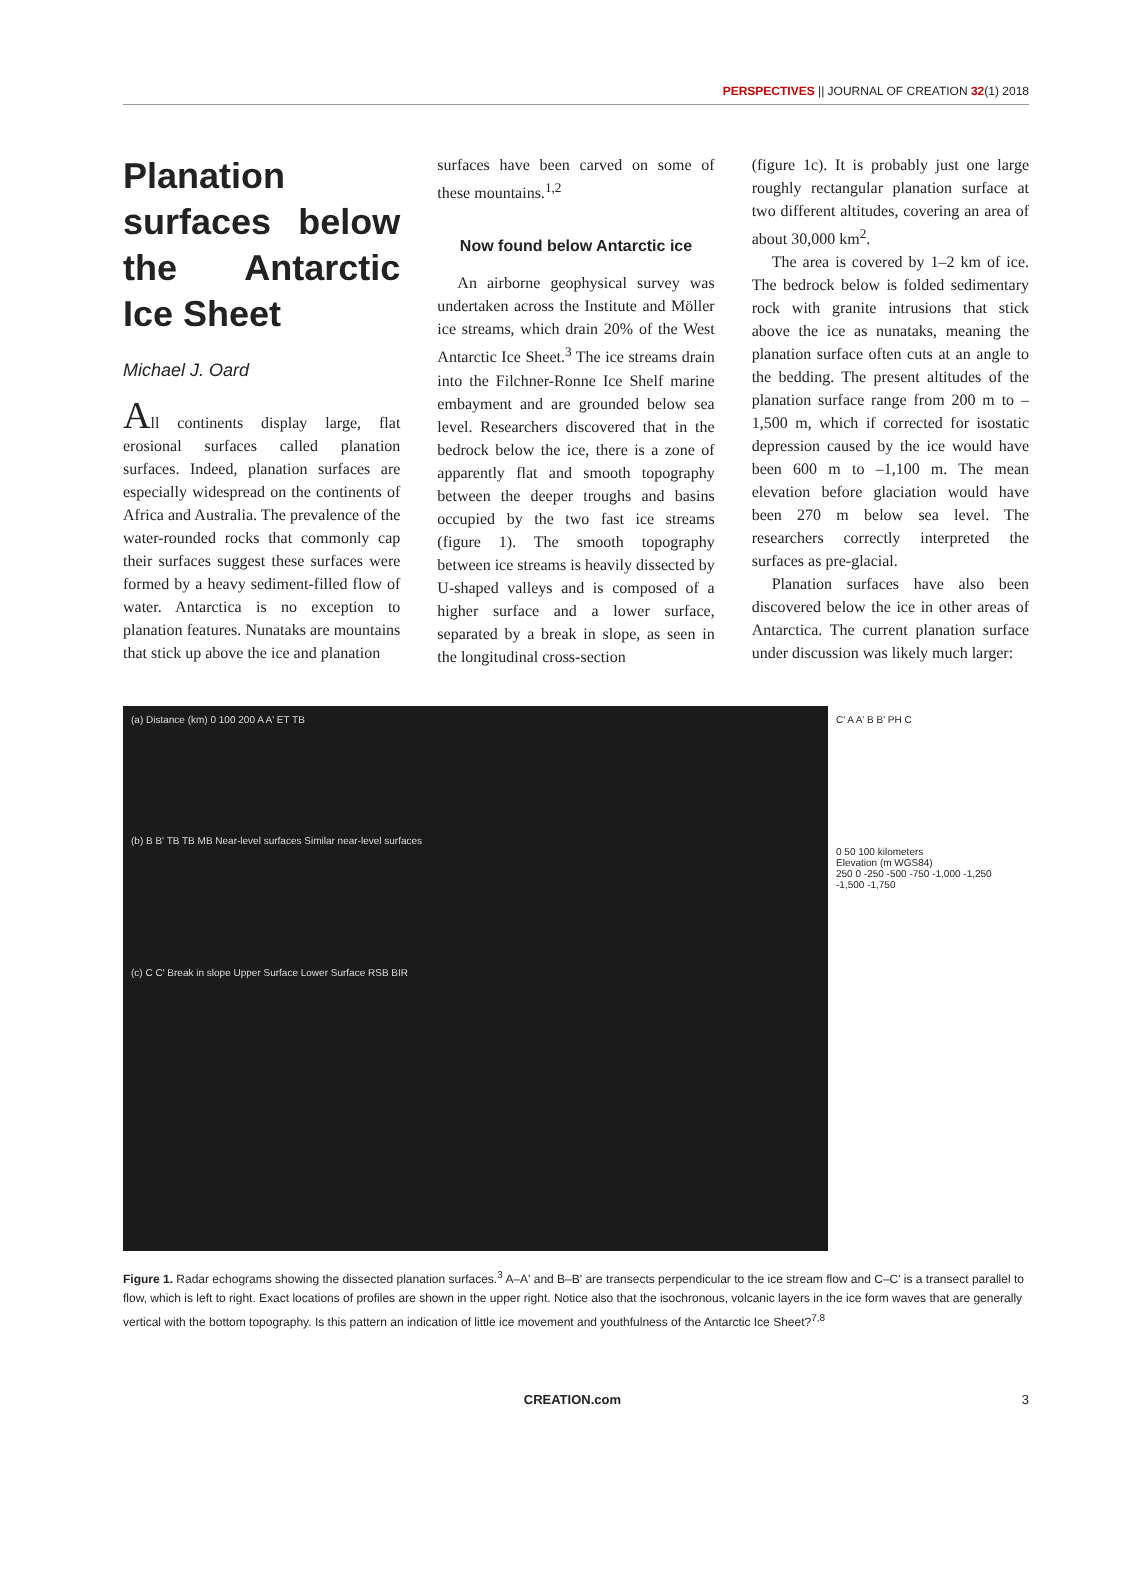PERSPECTIVES || JOURNAL OF CREATION 32(1) 2018
Planation surfaces below the Antarctic Ice Sheet
Michael J. Oard
All continents display large, flat erosional surfaces called planation surfaces. Indeed, planation surfaces are especially widespread on the continents of Africa and Australia. The prevalence of the water-rounded rocks that commonly cap their surfaces suggest these surfaces were formed by a heavy sediment-filled flow of water. Antarctica is no exception to planation features. Nunataks are mountains that stick up above the ice and planation
surfaces have been carved on some of these mountains.<sup>1,2</sup>
Now found below Antarctic ice
An airborne geophysical survey was undertaken across the Institute and Möller ice streams, which drain 20% of the West Antarctic Ice Sheet.<sup>3</sup> The ice streams drain into the Filchner-Ronne Ice Shelf marine embayment and are grounded below sea level. Researchers discovered that in the bedrock below the ice, there is a zone of apparently flat and smooth topography between the deeper troughs and basins occupied by the two fast ice streams (figure 1). The smooth topography between ice streams is heavily dissected by U-shaped valleys and is composed of a higher surface and a lower surface, separated by a break in slope, as seen in the longitudinal cross-section
(figure 1c). It is probably just one large roughly rectangular planation surface at two different altitudes, covering an area of about 30,000 km<sup>2</sup>.
The area is covered by 1–2 km of ice. The bedrock below is folded sedimentary rock with granite intrusions that stick above the ice as nunataks, meaning the planation surface often cuts at an angle to the bedding. The present altitudes of the planation surface range from 200 m to –1,500 m, which if corrected for isostatic depression caused by the ice would have been 600 m to –1,100 m. The mean elevation before glaciation would have been 270 m below sea level. The researchers correctly interpreted the surfaces as pre-glacial.
Planation surfaces have also been discovered below the ice in other areas of Antarctica. The current planation surface under discussion was likely much larger:
(a) Distance (km) 0 100 200 A A' ET TB
(b) B B' TB TB MB Near-level surfaces Similar near-level surfaces
(c) C C' Break in slope Upper Surface Lower Surface RSB BIR
C' A A' B B' PH C
0 50 100 kilometers
Elevation (m WGS84)
250 0 -250 -500 -750 -1,000 -1,250 -1,500 -1,750
Figure 1. Radar echograms showing the dissected planation surfaces.<sup>3</sup> A–A' and B–B' are transects perpendicular to the ice stream flow and C–C' is a transect parallel to flow, which is left to right. Exact locations of profiles are shown in the upper right. Notice also that the isochronous, volcanic layers in the ice form waves that are generally vertical with the bottom topography. Is this pattern an indication of little ice movement and youthfulness of the Antarctic Ice Sheet?<sup>7,8</sup>
CREATION.com 3